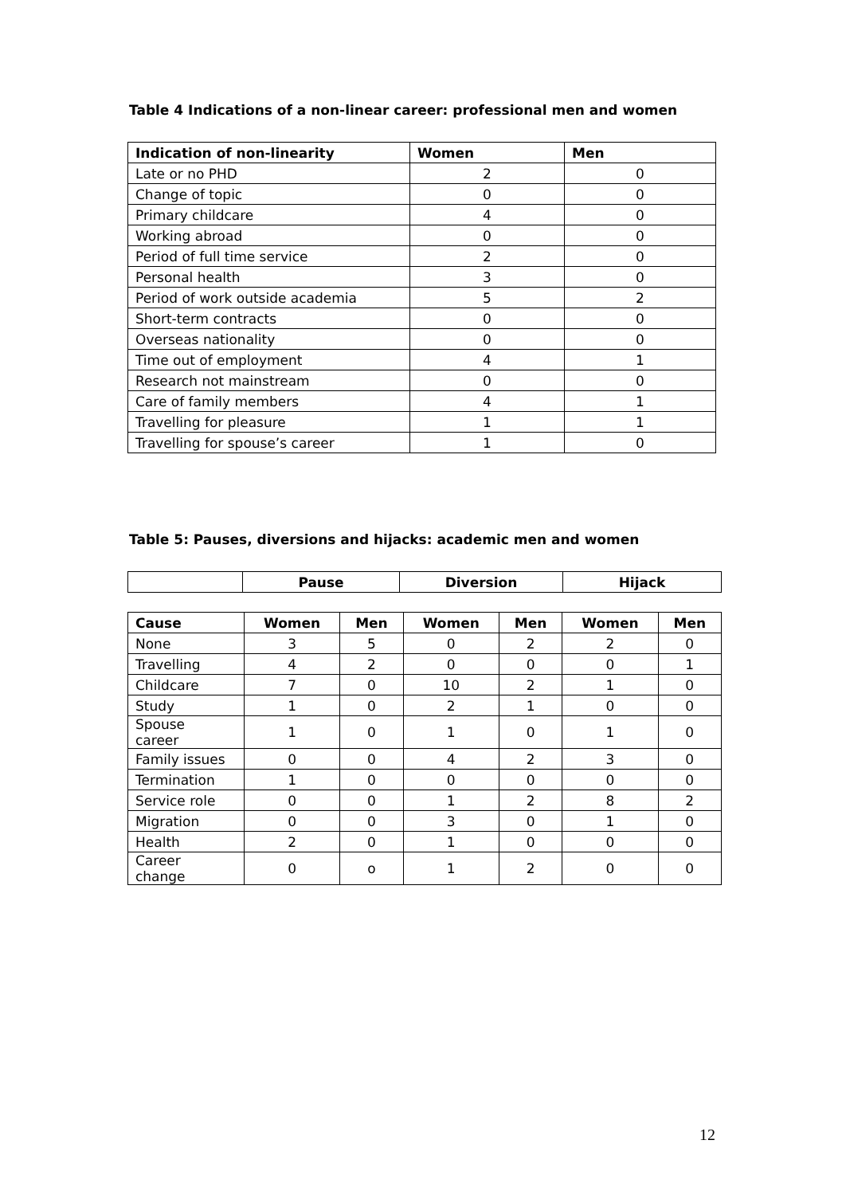Table 4 Indications of a non-linear career: professional men and women
| Indication of non-linearity | Women | Men |
| --- | --- | --- |
| Late or no PHD | 2 | 0 |
| Change of topic | 0 | 0 |
| Primary childcare | 4 | 0 |
| Working abroad | 0 | 0 |
| Period of full time service | 2 | 0 |
| Personal health | 3 | 0 |
| Period of work outside academia | 5 | 2 |
| Short-term contracts | 0 | 0 |
| Overseas nationality | 0 | 0 |
| Time out of employment | 4 | 1 |
| Research not mainstream | 0 | 0 |
| Care of family members | 4 | 1 |
| Travelling for pleasure | 1 | 1 |
| Travelling for spouse’s career | 1 | 0 |
Table 5: Pauses, diversions and hijacks: academic men and women
| | Pause | Diversion | Hijack |
| --- | --- | --- | --- |
| Cause | Women | Men | Women | Men | Women | Men |
| --- | --- | --- | --- | --- | --- | --- |
| None | 3 | 5 | 0 | 2 | 2 | 0 |
| Travelling | 4 | 2 | 0 | 0 | 0 | 1 |
| Childcare | 7 | 0 | 10 | 2 | 1 | 0 |
| Study | 1 | 0 | 2 | 1 | 0 | 0 |
| Spouse career | 1 | 0 | 1 | 0 | 1 | 0 |
| Family issues | 0 | 0 | 4 | 2 | 3 | 0 |
| Termination | 1 | 0 | 0 | 0 | 0 | 0 |
| Service role | 0 | 0 | 1 | 2 | 8 | 2 |
| Migration | 0 | 0 | 3 | 0 | 1 | 0 |
| Health | 2 | 0 | 1 | 0 | 0 | 0 |
| Career change | 0 | o | 1 | 2 | 0 | 0 |
12